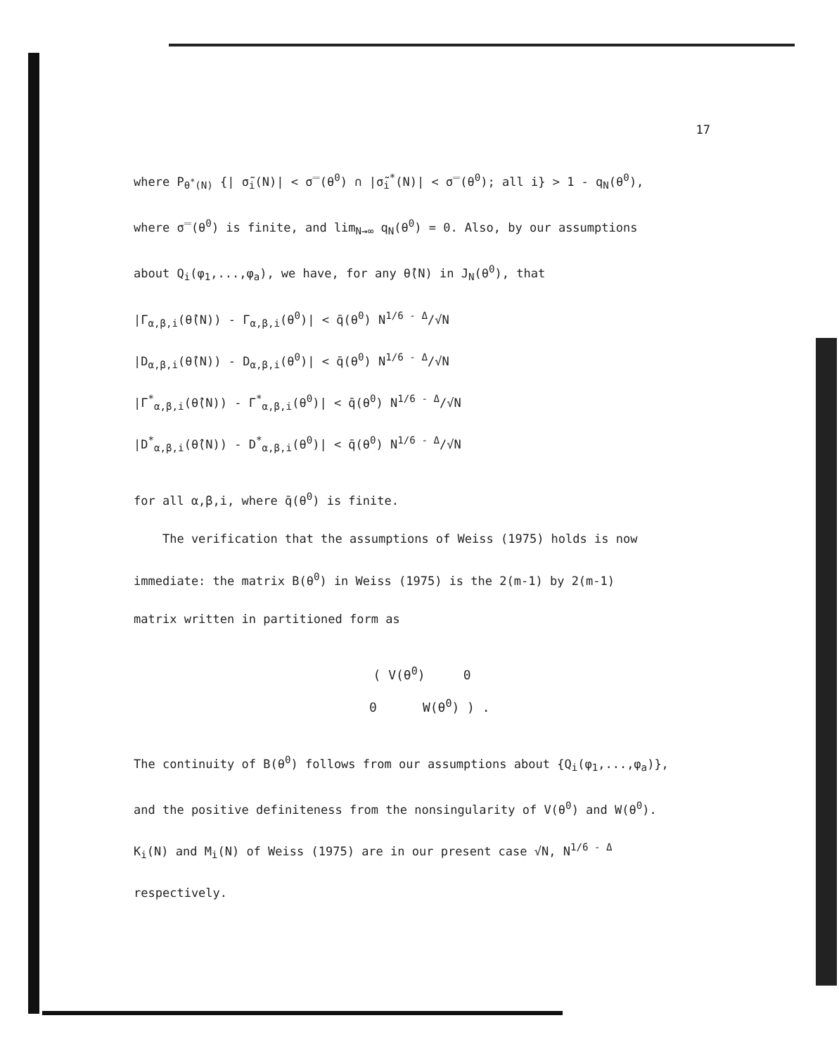17
where P<sub>θ<sup>*</sup>(N)</sub> {| σ̃<sub>i</sub>(N)| < σ̿(θ<sup>0</sup>) ∩ |σ̃<sub>i</sub><sup>*</sup>(N)| < σ̿(θ<sup>0</sup>); all i} > 1 - q<sub>N</sub>(θ<sup>0</sup>),
where σ̿(θ<sup>0</sup>) is finite, and lim<sub>N→∞</sub> q<sub>N</sub>(θ<sup>0</sup>) = 0. Also, by our assumptions
about Q<sub>i</sub>(φ<sub>1</sub>,...,φ<sub>a</sub>), we have, for any θ̂(N) in J<sub>N</sub>(θ<sup>0</sup>), that
|Γ<sub>α,β,i</sub>(θ̂(N)) - Γ<sub>α,β,i</sub>(θ<sup>0</sup>)| < q̄(θ<sup>0</sup>) N<sup>1/6 - Δ</sup>/√N
|D<sub>α,β,i</sub>(θ̂(N)) - D<sub>α,β,i</sub>(θ<sup>0</sup>)| < q̄(θ<sup>0</sup>) N<sup>1/6 - Δ</sup>/√N
|Γ<sup>*</sup><sub>α,β,i</sub>(θ̂(N)) - Γ<sup>*</sup><sub>α,β,i</sub>(θ<sup>0</sup>)| < q̄(θ<sup>0</sup>) N<sup>1/6 - Δ</sup>/√N
|D<sup>*</sup><sub>α,β,i</sub>(θ̂(N)) - D<sup>*</sup><sub>α,β,i</sub>(θ<sup>0</sup>)| < q̄(θ<sup>0</sup>) N<sup>1/6 - Δ</sup>/√N
for all α,β,i, where q̄(θ<sup>0</sup>) is finite.
The verification that the assumptions of Weiss (1975) holds is now
immediate: the matrix B(θ<sup>0</sup>) in Weiss (1975) is the 2(m-1) by 2(m-1)
matrix written in partitioned form as
( V(θ<sup>0</sup>) 0
0 W(θ<sup>0</sup>) ) .
The continuity of B(θ<sup>0</sup>) follows from our assumptions about {Q<sub>i</sub>(φ<sub>1</sub>,...,φ<sub>a</sub>)},
and the positive definiteness from the nonsingularity of V(θ<sup>0</sup>) and W(θ<sup>0</sup>).
K<sub>i</sub>(N) and M<sub>i</sub>(N) of Weiss (1975) are in our present case √N, N<sup>1/6 - Δ</sup>
respectively.